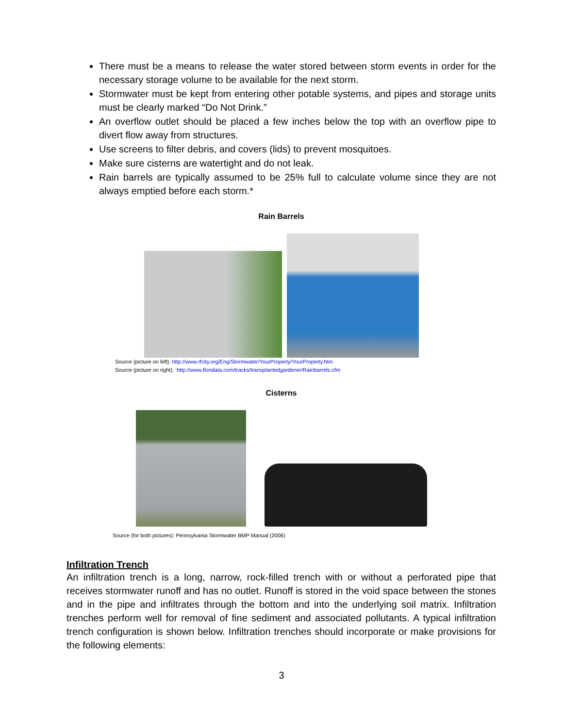There must be a means to release the water stored between storm events in order for the necessary storage volume to be available for the next storm.
Stormwater must be kept from entering other potable systems, and pipes and storage units must be clearly marked “Do Not Drink.”
An overflow outlet should be placed a few inches below the top with an overflow pipe to divert flow away from structures.
Use screens to filter debris, and covers (lids) to prevent mosquitoes.
Make sure cisterns are watertight and do not leak.
Rain barrels are typically assumed to be 25% full to calculate volume since they are not always emptied before each storm.*
Rain Barrels
Source (picture on left): http://www.rfcity.org/Eng/Stormwater/YourProperty/YourProperty.htm
Source (picture on right): :http://www.floridata.com/tracks/transplantedgardener/Rainbarrels.cfm
Cisterns
Source (for both pictures): Pennsylvania Stormwater BMP Manual (2006)
Infiltration Trench
An infiltration trench is a long, narrow, rock-filled trench with or without a perforated pipe that receives stormwater runoff and has no outlet. Runoff is stored in the void space between the stones and in the pipe and infiltrates through the bottom and into the underlying soil matrix. Infiltration trenches perform well for removal of fine sediment and associated pollutants. A typical infiltration trench configuration is shown below. Infiltration trenches should incorporate or make provisions for the following elements:
3